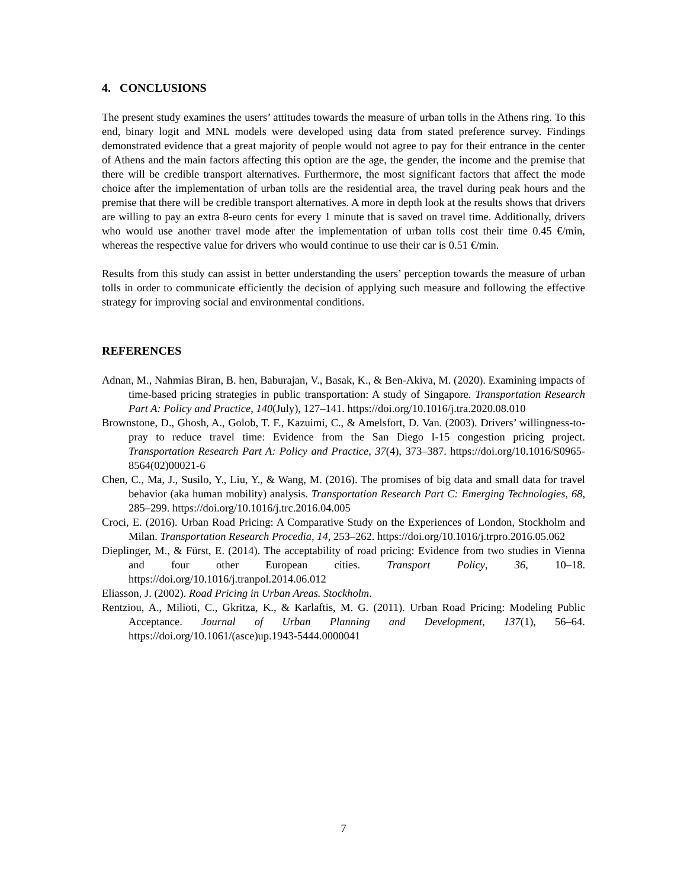4. CONCLUSIONS
The present study examines the users’ attitudes towards the measure of urban tolls in the Athens ring. To this end, binary logit and MNL models were developed using data from stated preference survey. Findings demonstrated evidence that a great majority of people would not agree to pay for their entrance in the center of Athens and the main factors affecting this option are the age, the gender, the income and the premise that there will be credible transport alternatives. Furthermore, the most significant factors that affect the mode choice after the implementation of urban tolls are the residential area, the travel during peak hours and the premise that there will be credible transport alternatives. A more in depth look at the results shows that drivers are willing to pay an extra 8-euro cents for every 1 minute that is saved on travel time. Additionally, drivers who would use another travel mode after the implementation of urban tolls cost their time 0.45 €/min, whereas the respective value for drivers who would continue to use their car is 0.51 €/min.
Results from this study can assist in better understanding the users’ perception towards the measure of urban tolls in order to communicate efficiently the decision of applying such measure and following the effective strategy for improving social and environmental conditions.
REFERENCES
Adnan, M., Nahmias Biran, B. hen, Baburajan, V., Basak, K., & Ben-Akiva, M. (2020). Examining impacts of time-based pricing strategies in public transportation: A study of Singapore. Transportation Research Part A: Policy and Practice, 140(July), 127–141. https://doi.org/10.1016/j.tra.2020.08.010
Brownstone, D., Ghosh, A., Golob, T. F., Kazuimi, C., & Amelsfort, D. Van. (2003). Drivers’ willingness-to-pray to reduce travel time: Evidence from the San Diego I-15 congestion pricing project. Transportation Research Part A: Policy and Practice, 37(4), 373–387. https://doi.org/10.1016/S0965-8564(02)00021-6
Chen, C., Ma, J., Susilo, Y., Liu, Y., & Wang, M. (2016). The promises of big data and small data for travel behavior (aka human mobility) analysis. Transportation Research Part C: Emerging Technologies, 68, 285–299. https://doi.org/10.1016/j.trc.2016.04.005
Croci, E. (2016). Urban Road Pricing: A Comparative Study on the Experiences of London, Stockholm and Milan. Transportation Research Procedia, 14, 253–262. https://doi.org/10.1016/j.trpro.2016.05.062
Dieplinger, M., & Fürst, E. (2014). The acceptability of road pricing: Evidence from two studies in Vienna and four other European cities. Transport Policy, 36, 10–18. https://doi.org/10.1016/j.tranpol.2014.06.012
Eliasson, J. (2002). Road Pricing in Urban Areas. Stockholm.
Rentziou, A., Milioti, C., Gkritza, K., & Karlaftis, M. G. (2011). Urban Road Pricing: Modeling Public Acceptance. Journal of Urban Planning and Development, 137(1), 56–64. https://doi.org/10.1061/(asce)up.1943-5444.0000041
7